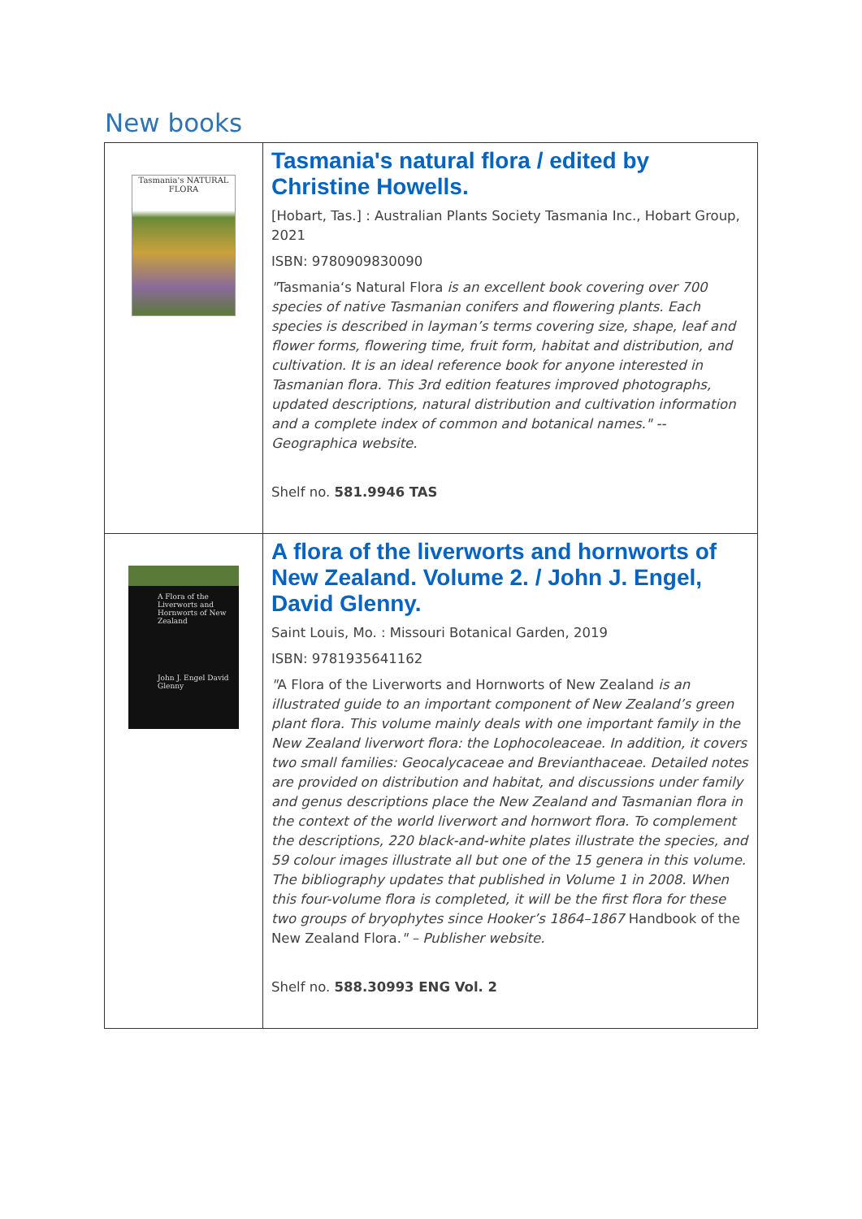New books
| Tasmania's NATURAL FLORA | Tasmania's natural flora / edited by Christine Howells. [Hobart, Tas.] : Australian Plants Society Tasmania Inc., Hobart Group, 2021 ISBN: 9780909830090 " Tasmania‘s Natural Flora is an excellent book covering over 700 species of native Tasmanian conifers and flowering plants. Each species is described in layman’s terms covering size, shape, leaf and flower forms, flowering time, fruit form, habitat and distribution, and cultivation. It is an ideal reference book for anyone interested in Tasmanian flora. This 3rd edition features improved photographs, updated descriptions, natural distribution and cultivation information and a complete index of common and botanical names." -- Geographica website. Shelf no. 581.9946 TAS |
| A Flora of the Liverworts and Hornworts of New Zealand John J. Engel David Glenny | A flora of the liverworts and hornworts of New Zealand. Volume 2. / John J. Engel, David Glenny. Saint Louis, Mo. : Missouri Botanical Garden, 2019 ISBN: 9781935641162 " A Flora of the Liverworts and Hornworts of New Zealand is an illustrated guide to an important component of New Zealand’s green plant flora. This volume mainly deals with one important family in the New Zealand liverwort flora: the Lophocoleaceae. In addition, it covers two small families: Geocalycaceae and Brevianthaceae. Detailed notes are provided on distribution and habitat, and discussions under family and genus descriptions place the New Zealand and Tasmanian flora in the context of the world liverwort and hornwort flora. To complement the descriptions, 220 black-and-white plates illustrate the species, and 59 colour images illustrate all but one of the 15 genera in this volume. The bibliography updates that published in Volume 1 in 2008. When this four-volume flora is completed, it will be the first flora for these two groups of bryophytes since Hooker’s 1864–1867 Handbook of the New Zealand Flora. " – Publisher website. Shelf no. 588.30993 ENG Vol. 2 |